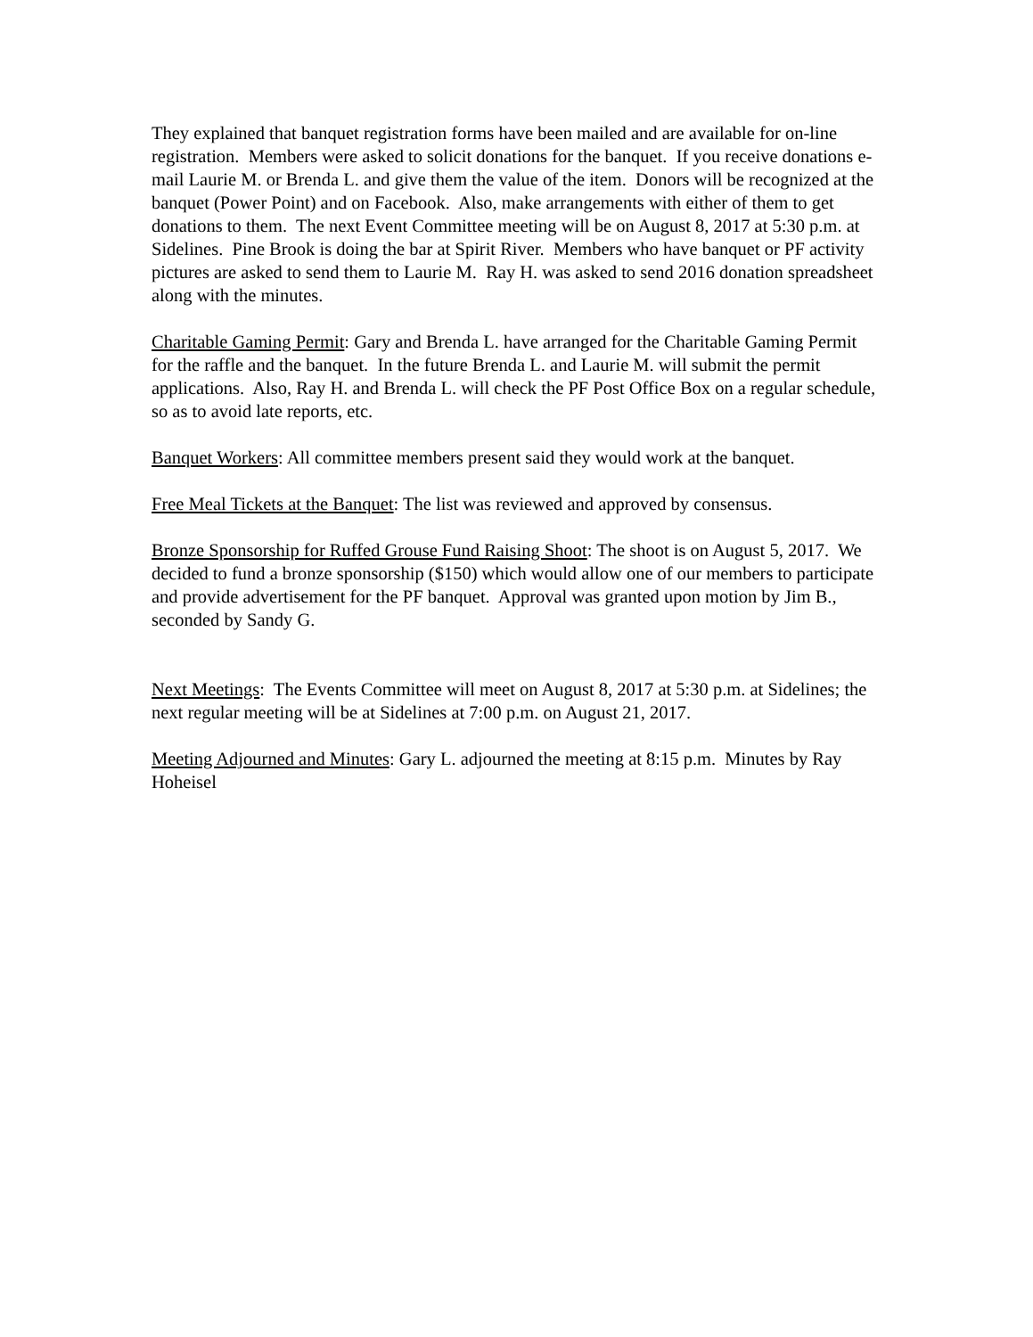They explained that banquet registration forms have been mailed and are available for on-line registration. Members were asked to solicit donations for the banquet. If you receive donations e-mail Laurie M. or Brenda L. and give them the value of the item. Donors will be recognized at the banquet (Power Point) and on Facebook. Also, make arrangements with either of them to get donations to them. The next Event Committee meeting will be on August 8, 2017 at 5:30 p.m. at Sidelines. Pine Brook is doing the bar at Spirit River. Members who have banquet or PF activity pictures are asked to send them to Laurie M. Ray H. was asked to send 2016 donation spreadsheet along with the minutes.
Charitable Gaming Permit: Gary and Brenda L. have arranged for the Charitable Gaming Permit for the raffle and the banquet. In the future Brenda L. and Laurie M. will submit the permit applications. Also, Ray H. and Brenda L. will check the PF Post Office Box on a regular schedule, so as to avoid late reports, etc.
Banquet Workers: All committee members present said they would work at the banquet.
Free Meal Tickets at the Banquet: The list was reviewed and approved by consensus.
Bronze Sponsorship for Ruffed Grouse Fund Raising Shoot: The shoot is on August 5, 2017. We decided to fund a bronze sponsorship ($150) which would allow one of our members to participate and provide advertisement for the PF banquet. Approval was granted upon motion by Jim B., seconded by Sandy G.
Next Meetings: The Events Committee will meet on August 8, 2017 at 5:30 p.m. at Sidelines; the next regular meeting will be at Sidelines at 7:00 p.m. on August 21, 2017.
Meeting Adjourned and Minutes: Gary L. adjourned the meeting at 8:15 p.m. Minutes by Ray Hoheisel